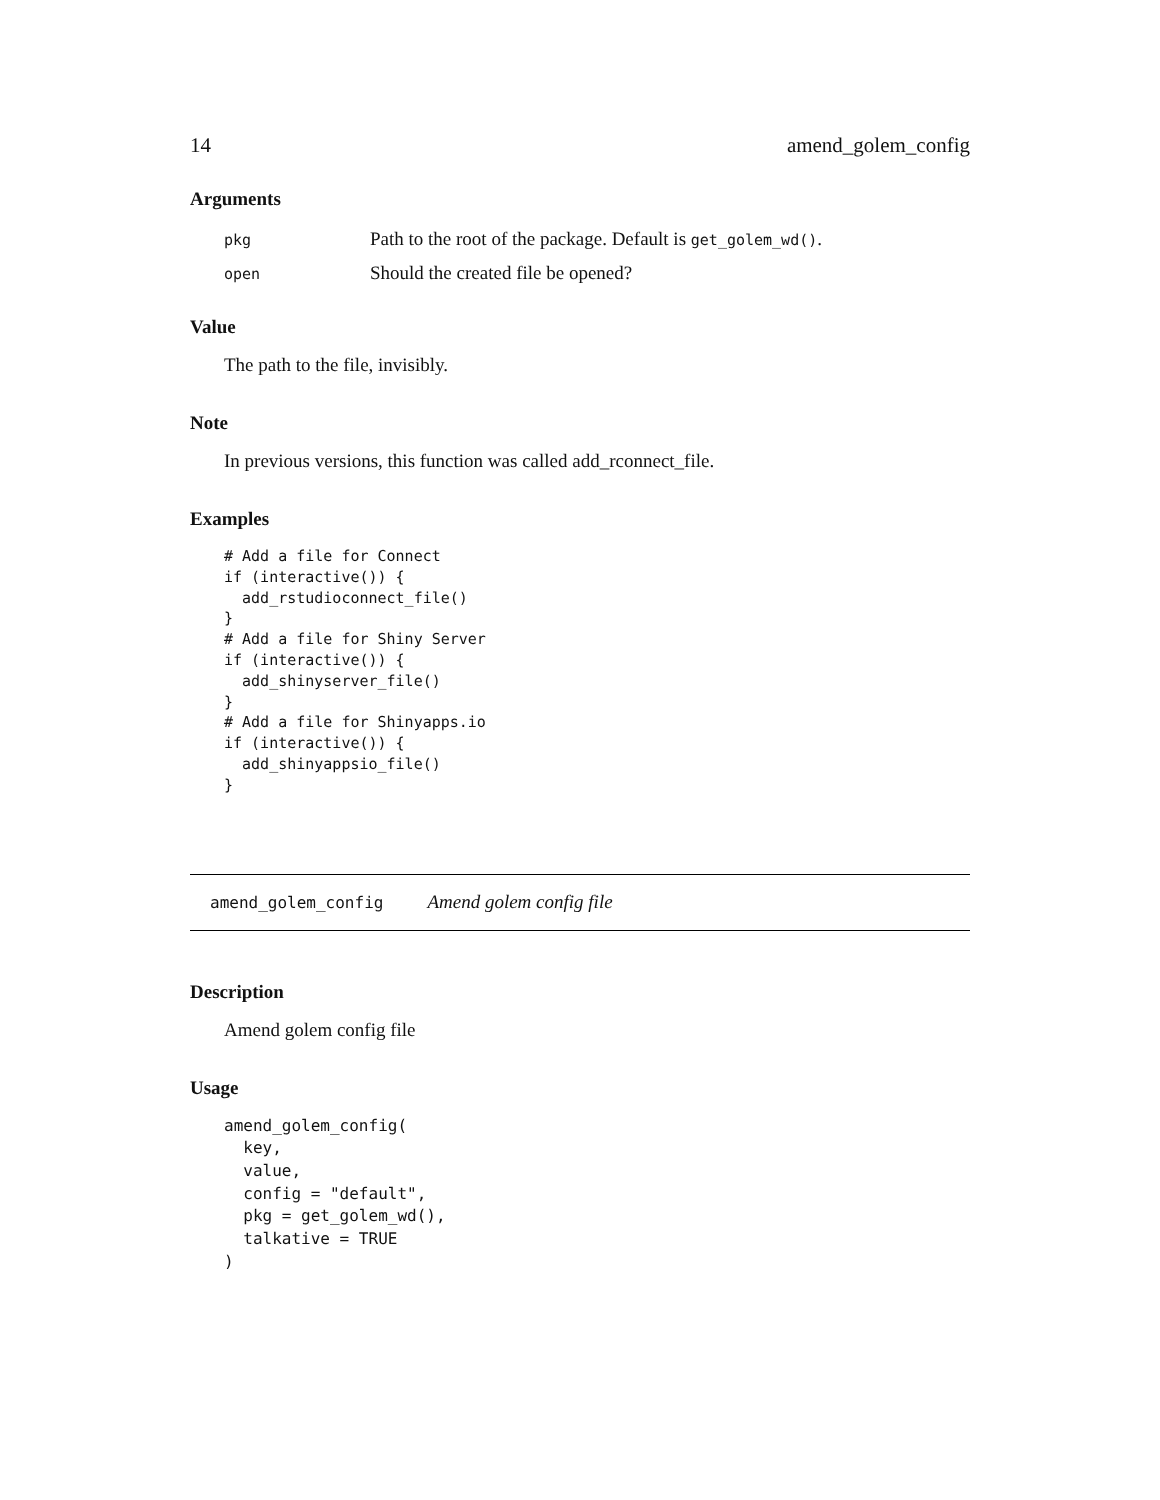14 amend_golem_config
Arguments
| pkg | Path to the root of the package. Default is get_golem_wd() . |
| open | Should the created file be opened? |
Value
The path to the file, invisibly.
Note
In previous versions, this function was called add_rconnect_file.
Examples
# Add a file for Connect
if (interactive()) {
  add_rstudioconnect_file()
}
# Add a file for Shiny Server
if (interactive()) {
  add_shinyserver_file()
}
# Add a file for Shinyapps.io
if (interactive()) {
  add_shinyappsio_file()
}
amend_golem_config Amend golem config file
Description
Amend golem config file
Usage
amend_golem_config(
  key,
  value,
  config = "default",
  pkg = get_golem_wd(),
  talkative = TRUE
)